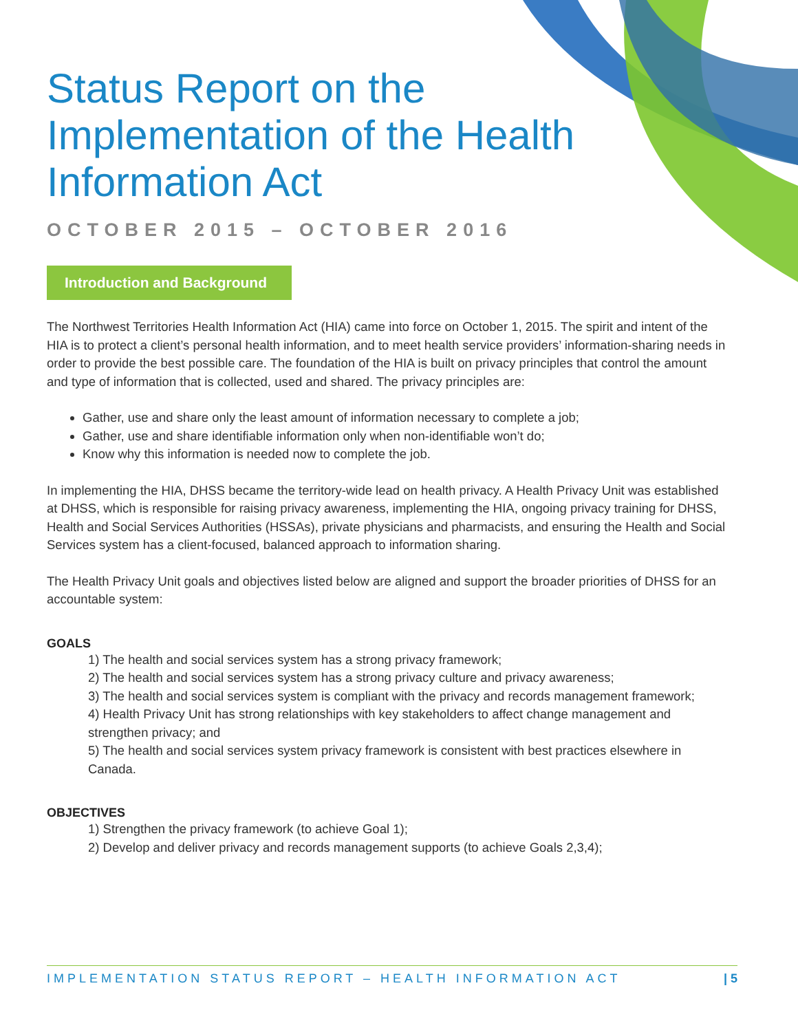Status Report on the Implementation of the Health Information Act
OCTOBER 2015 – OCTOBER 2016
Introduction and Background
The Northwest Territories Health Information Act (HIA) came into force on October 1, 2015. The spirit and intent of the HIA is to protect a client’s personal health information, and to meet health service providers’ information-sharing needs in order to provide the best possible care. The foundation of the HIA is built on privacy principles that control the amount and type of information that is collected, used and shared. The privacy principles are:
Gather, use and share only the least amount of information necessary to complete a job;
Gather, use and share identifiable information only when non-identifiable won’t do;
Know why this information is needed now to complete the job.
In implementing the HIA, DHSS became the territory-wide lead on health privacy. A Health Privacy Unit was established at DHSS, which is responsible for raising privacy awareness, implementing the HIA, ongoing privacy training for DHSS, Health and Social Services Authorities (HSSAs), private physicians and pharmacists, and ensuring the Health and Social Services system has a client-focused, balanced approach to information sharing.
The Health Privacy Unit goals and objectives listed below are aligned and support the broader priorities of DHSS for an accountable system:
GOALS
1) The health and social services system has a strong privacy framework;
2) The health and social services system has a strong privacy culture and privacy awareness;
3) The health and social services system is compliant with the privacy and records management framework;
4) Health Privacy Unit has strong relationships with key stakeholders to affect change management and strengthen privacy; and
5) The health and social services system privacy framework is consistent with best practices elsewhere in Canada.
OBJECTIVES
1) Strengthen the privacy framework (to achieve Goal 1);
2) Develop and deliver privacy and records management supports (to achieve Goals 2,3,4);
IMPLEMENTATION STATUS REPORT – HEALTH INFORMATION ACT | 5